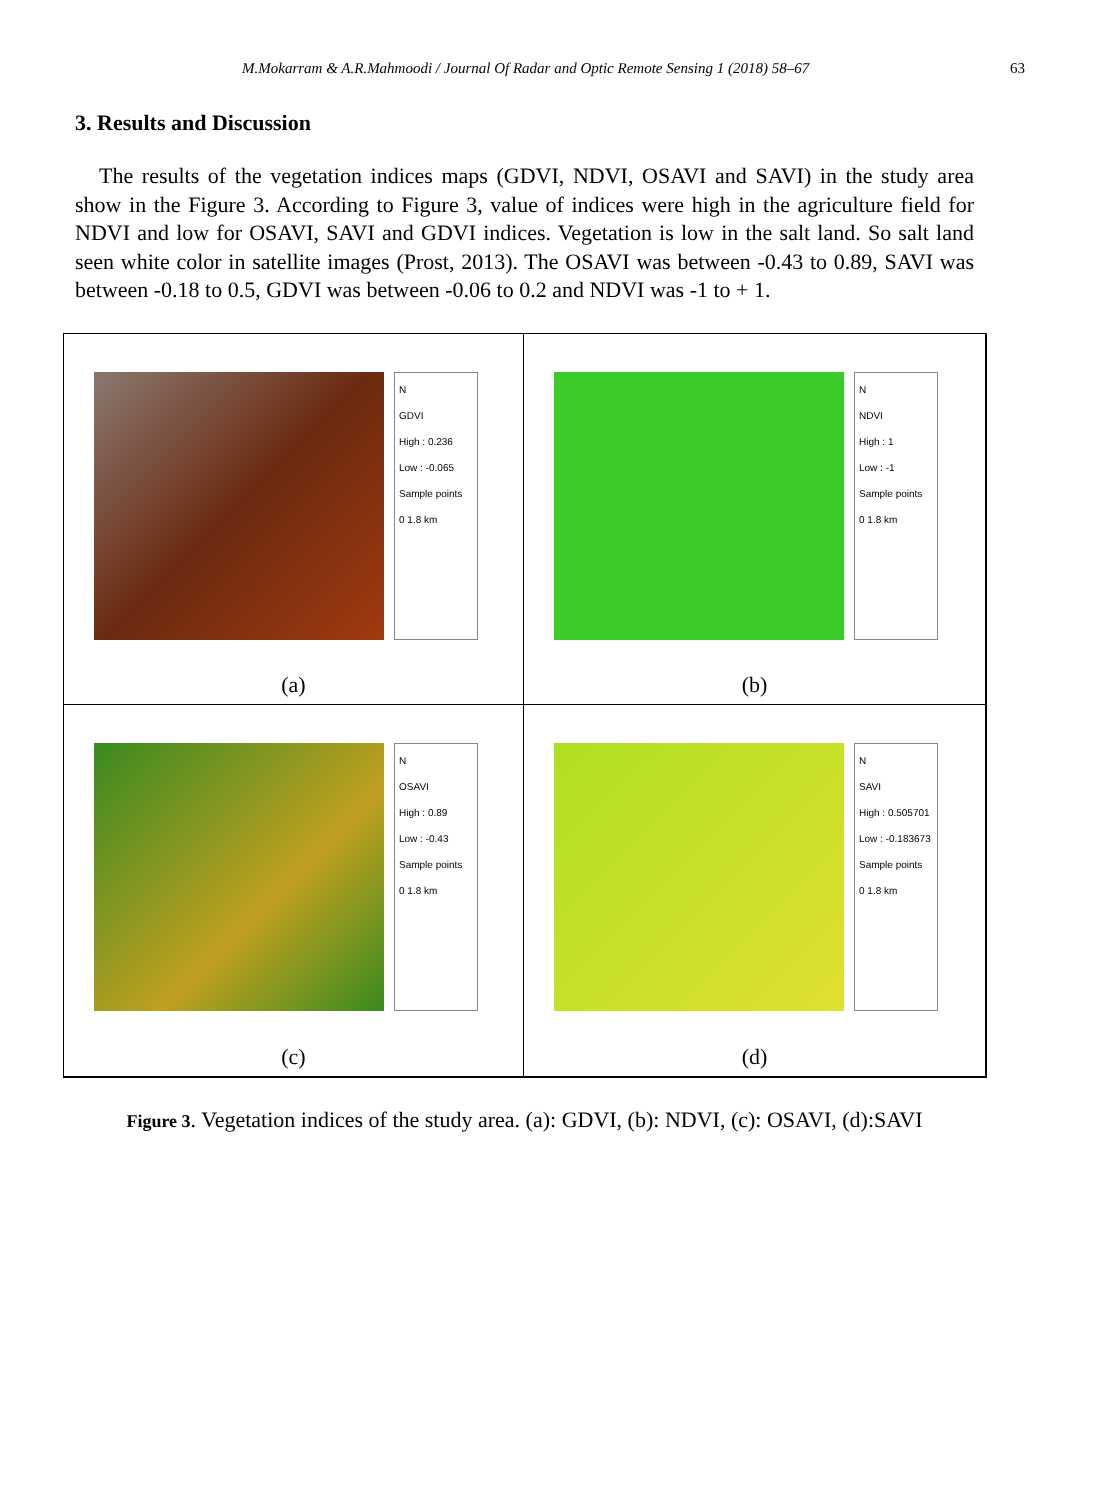M.Mokarram & A.R.Mahmoodi / Journal Of Radar and Optic Remote Sensing 1 (2018) 58–67 63
3. Results and Discussion
The results of the vegetation indices maps (GDVI, NDVI, OSAVI and SAVI) in the study area show in the Figure 3. According to Figure 3, value of indices were high in the agriculture field for NDVI and low for OSAVI, SAVI and GDVI indices. Vegetation is low in the salt land. So salt land seen white color in satellite images (Prost, 2013). The OSAVI was between -0.43 to 0.89, SAVI was between -0.18 to 0.5, GDVI was between -0.06 to 0.2 and NDVI was -1 to + 1.
N
GDVI
High : 0.236
Low : -0.065
Sample points
0 1.8 km
(a)
N
NDVI
High : 1
Low : -1
Sample points
0 1.8 km
(b)
N
OSAVI
High : 0.89
Low : -0.43
Sample points
0 1.8 km
(c)
N
SAVI
High : 0.505701
Low : -0.183673
Sample points
0 1.8 km
(d)
Figure 3. Vegetation indices of the study area. (a): GDVI, (b): NDVI, (c): OSAVI, (d):SAVI